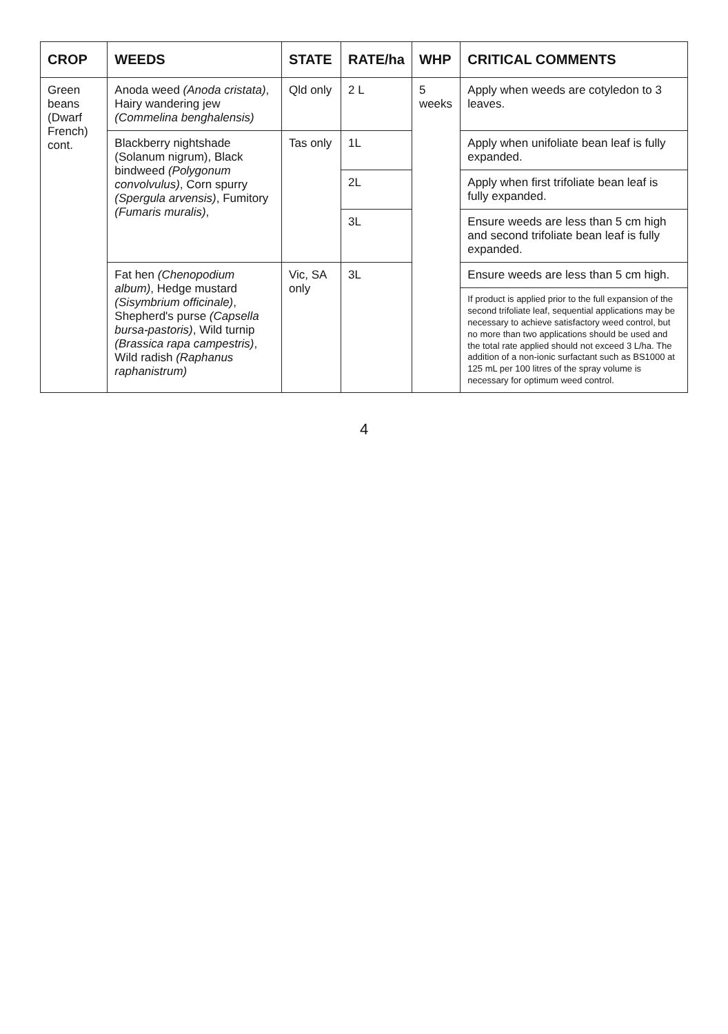| CROP | WEEDS | STATE | RATE/ha | WHP | CRITICAL COMMENTS |
| --- | --- | --- | --- | --- | --- |
| Green beans (Dwarf French) cont. | Anoda weed (Anoda cristata) , Hairy wandering jew (Commelina benghalensis) | Qld only | 2 L | 5 weeks | Apply when weeds are cotyledon to 3 leaves. |
| | Blackberry nightshade (Solanum nigrum), Black bindweed (Polygonum convolvulus) , Corn spurry (Spergula arvensis) , Fumitory (Fumaris muralis) , | Tas only | 1L | | Apply when unifoliate bean leaf is fully expanded. |
| | | | 2L | | Apply when first trifoliate bean leaf is fully expanded. |
| | | | 3L | | Ensure weeds are less than 5 cm high and second trifoliate bean leaf is fully expanded. |
| | Fat hen (Chenopodium album) , Hedge mustard (Sisymbrium officinale) , Shepherd's purse (Capsella bursa-pastoris) , Wild turnip (Brassica rapa campestris) , Wild radish (Raphanus raphanistrum) | Vic, SA only | 3L | | Ensure weeds are less than 5 cm high. |
| | | | | | If product is applied prior to the full expansion of the second trifoliate leaf, sequential applications may be necessary to achieve satisfactory weed control, but no more than two applications should be used and the total rate applied should not exceed 3 L/ha. The addition of a non-ionic surfactant such as BS1000 at 125 mL per 100 litres of the spray volume is necessary for optimum weed control. |
4